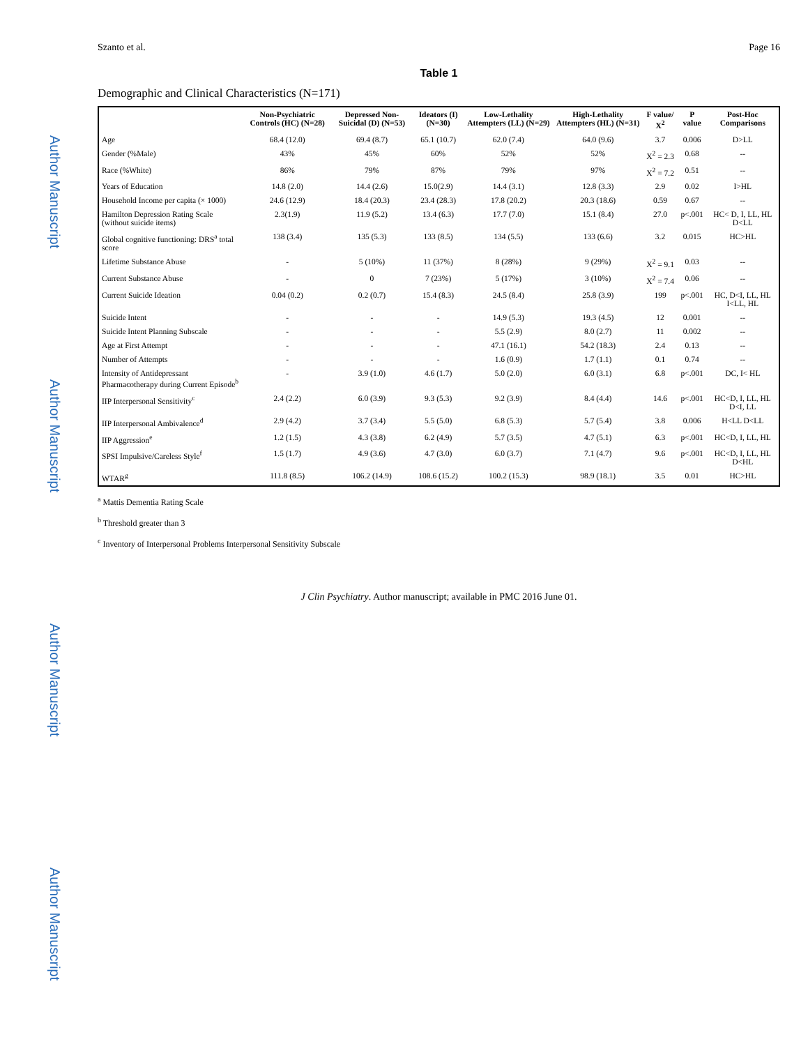Author Manuscript
Author Manuscript
Author Manuscript
Author Manuscript
Szanto et al. Page 16
Table 1
Demographic and Clinical Characteristics (N=171)
| | Non-Psychiatric Controls (HC) (N=28) | Depressed Non-Suicidal (D) (N=53) | Ideators (I) (N=30) | Low-Lethality Attempters (LL) (N=29) | High-Lethality Attempters (HL) (N=31) | F value/ X<sup>2</sup> | P value | Post-Hoc Comparisons |
| --- | --- | --- | --- | --- | --- | --- | --- | --- |
| Age | 68.4 (12.0) | 69.4 (8.7) | 65.1 (10.7) | 62.0 (7.4) | 64.0 (9.6) | 3.7 | 0.006 | D>LL |
| Gender (%Male) | 43% | 45% | 60% | 52% | 52% | X<sup>2</sup> = 2.3 | 0.68 | -- |
| Race (%White) | 86% | 79% | 87% | 79% | 97% | X<sup>2</sup> = 7.2 | 0.51 | -- |
| Years of Education | 14.8 (2.0) | 14.4 (2.6) | 15.0(2.9) | 14.4 (3.1) | 12.8 (3.3) | 2.9 | 0.02 | I>HL |
| Household Income per capita (× 1000) | 24.6 (12.9) | 18.4 (20.3) | 23.4 (28.3) | 17.8 (20.2) | 20.3 (18.6) | 0.59 | 0.67 | -- |
| Hamilton Depression Rating Scale (without suicide items) | 2.3(1.9) | 11.9 (5.2) | 13.4 (6.3) | 17.7 (7.0) | 15.1 (8.4) | 27.0 | p<.001 | HC< D, I, LL, HL D<LL |
| Global cognitive functioning: DRS<sup>a</sup> total score | 138 (3.4) | 135 (5.3) | 133 (8.5) | 134 (5.5) | 133 (6.6) | 3.2 | 0.015 | HC>HL |
| Lifetime Substance Abuse | - | 5 (10%) | 11 (37%) | 8 (28%) | 9 (29%) | X<sup>2</sup> = 9.1 | 0.03 | -- |
| Current Substance Abuse | - | 0 | 7 (23%) | 5 (17%) | 3 (10%) | X<sup>2</sup> = 7.4 | 0.06 | -- |
| Current Suicide Ideation | 0.04 (0.2) | 0.2 (0.7) | 15.4 (8.3) | 24.5 (8.4) | 25.8 (3.9) | 199 | p<.001 | HC, D<I, LL, HL I<LL, HL |
| Suicide Intent | - | - | - | 14.9 (5.3) | 19.3 (4.5) | 12 | 0.001 | -- |
| Suicide Intent Planning Subscale | - | - | - | 5.5 (2.9) | 8.0 (2.7) | 11 | 0.002 | -- |
| Age at First Attempt | - | - | - | 47.1 (16.1) | 54.2 (18.3) | 2.4 | 0.13 | -- |
| Number of Attempts | - | - | - | 1.6 (0.9) | 1.7 (1.1) | 0.1 | 0.74 | -- |
| Intensity of Antidepressant Pharmacotherapy during Current Episode<sup>b</sup> | - | 3.9 (1.0) | 4.6 (1.7) | 5.0 (2.0) | 6.0 (3.1) | 6.8 | p<.001 | DC, I< HL |
| IIP Interpersonal Sensitivity<sup>c</sup> | 2.4 (2.2) | 6.0 (3.9) | 9.3 (5.3) | 9.2 (3.9) | 8.4 (4.4) | 14.6 | p<.001 | HC<D, I, LL, HL D<I, LL |
| IIP Interpersonal Ambivalence<sup>d</sup> | 2.9 (4.2) | 3.7 (3.4) | 5.5 (5.0) | 6.8 (5.3) | 5.7 (5.4) | 3.8 | 0.006 | H<LL D<LL |
| IIP Aggression<sup>e</sup> | 1.2 (1.5) | 4.3 (3.8) | 6.2 (4.9) | 5.7 (3.5) | 4.7 (5.1) | 6.3 | p<.001 | HC<D, I, LL, HL |
| SPSI Impulsive/Careless Style<sup>f</sup> | 1.5 (1.7) | 4.9 (3.6) | 4.7 (3.0) | 6.0 (3.7) | 7.1 (4.7) | 9.6 | p<.001 | HC<D, I, LL, HL D<HL |
| WTAR<sup>g</sup> | 111.8 (8.5) | 106.2 (14.9) | 108.6 (15.2) | 100.2 (15.3) | 98.9 (18.1) | 3.5 | 0.01 | HC>HL |
<sup>a</sup> Mattis Dementia Rating Scale
<sup>b</sup> Threshold greater than 3
<sup>c</sup> Inventory of Interpersonal Problems Interpersonal Sensitivity Subscale
J Clin Psychiatry. Author manuscript; available in PMC 2016 June 01.